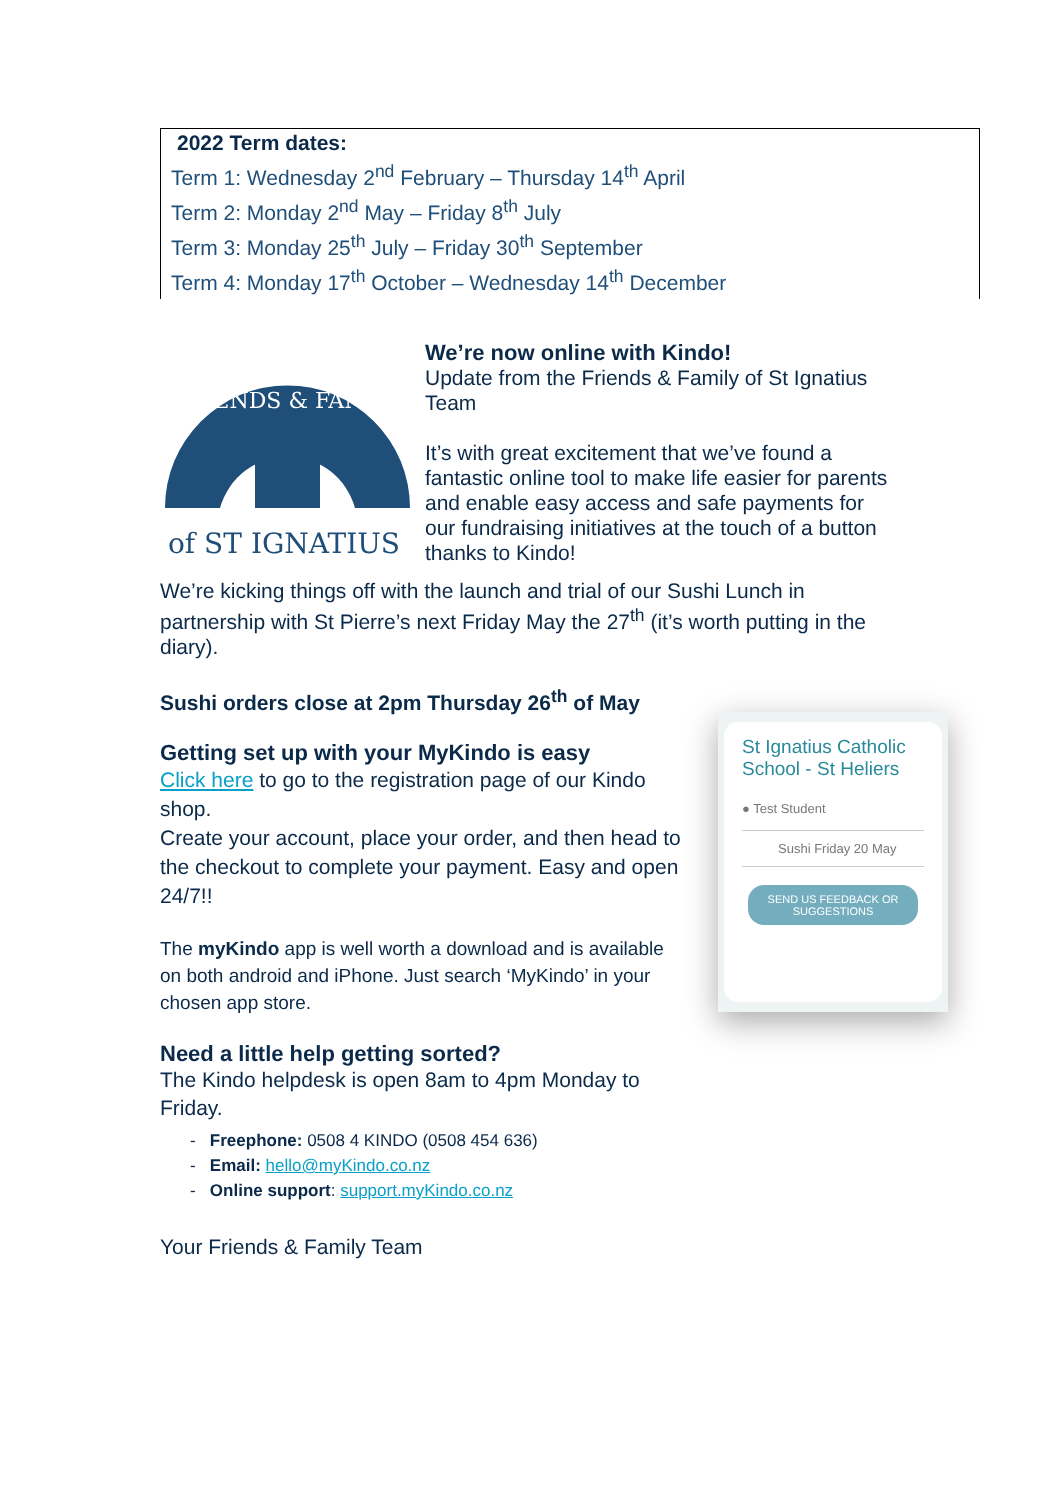2022 Term dates:
Term 1: Wednesday 2<sup>nd</sup> February – Thursday 14<sup>th</sup> April
Term 2: Monday 2<sup>nd</sup> May – Friday 8<sup>th</sup> July
Term 3: Monday 25<sup>th</sup> July – Friday 30<sup>th</sup> September
Term 4: Monday 17<sup>th</sup> October – Wednesday 14<sup>th</sup> December
FRIENDS & FAMILY
of ST IGNATIUS
We’re now online with Kindo!
Update from the Friends & Family of St Ignatius Team
It’s with great excitement that we’ve found a fantastic online tool to make life easier for parents and enable easy access and safe payments for our fundraising initiatives at the touch of a button thanks to Kindo!
We’re kicking things off with the launch and trial of our Sushi Lunch in partnership with St Pierre’s next Friday May the 27<sup>th</sup> (it’s worth putting in the diary).
Sushi orders close at 2pm Thursday 26<sup>th</sup> of May
Getting set up with your MyKindo is easy
Click here to go to the registration page of our Kindo shop.
Create your account, place your order, and then head to the checkout to complete your payment. Easy and open 24/7!!
The myKindo app is well worth a download and is available on both android and iPhone. Just search ‘MyKindo’ in your chosen app store.
Need a little help getting sorted?
The Kindo helpdesk is open 8am to 4pm Monday to Friday.
- Freephone: 0508 4 KINDO (0508 454 636)
- Email: hello@myKindo.co.nz
- Online support: support.myKindo.co.nz
Your Friends & Family Team
St Ignatius Catholic School - St Heliers
● Test Student
Sushi Friday 20 May
SEND US FEEDBACK OR SUGGESTIONS